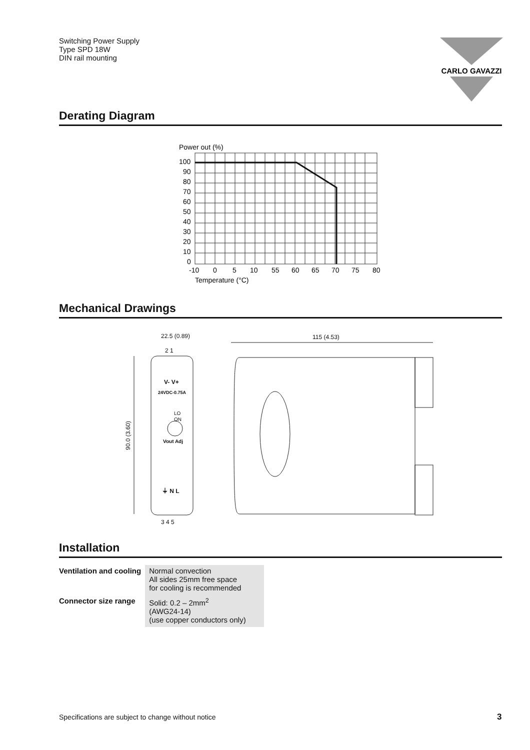Switching Power Supply
Type SPD 18W
DIN rail mounting
CARLO GAVAZZI
Derating Diagram
Power out (%)
100
90
80
70
60
50
40
30
20
10
0
-10
0
5
10
55
60
65
70
75
80
Temperature (°C)
Mechanical Drawings
22.5 (0.89)
2 1
V- V+
24VDC-0.75A
LO
ON
Vout Adj
⏚ N L
3 4 5
90.0 (3.60)
115 (4.53)
Installation
| Ventilation and cooling | Normal convection All sides 25mm free space for cooling is recommended |
| Connector size range | Solid: 0.2 – 2mm<sup>2</sup> (AWG24-14) (use copper conductors only) |
Specifications are subject to change without notice
3